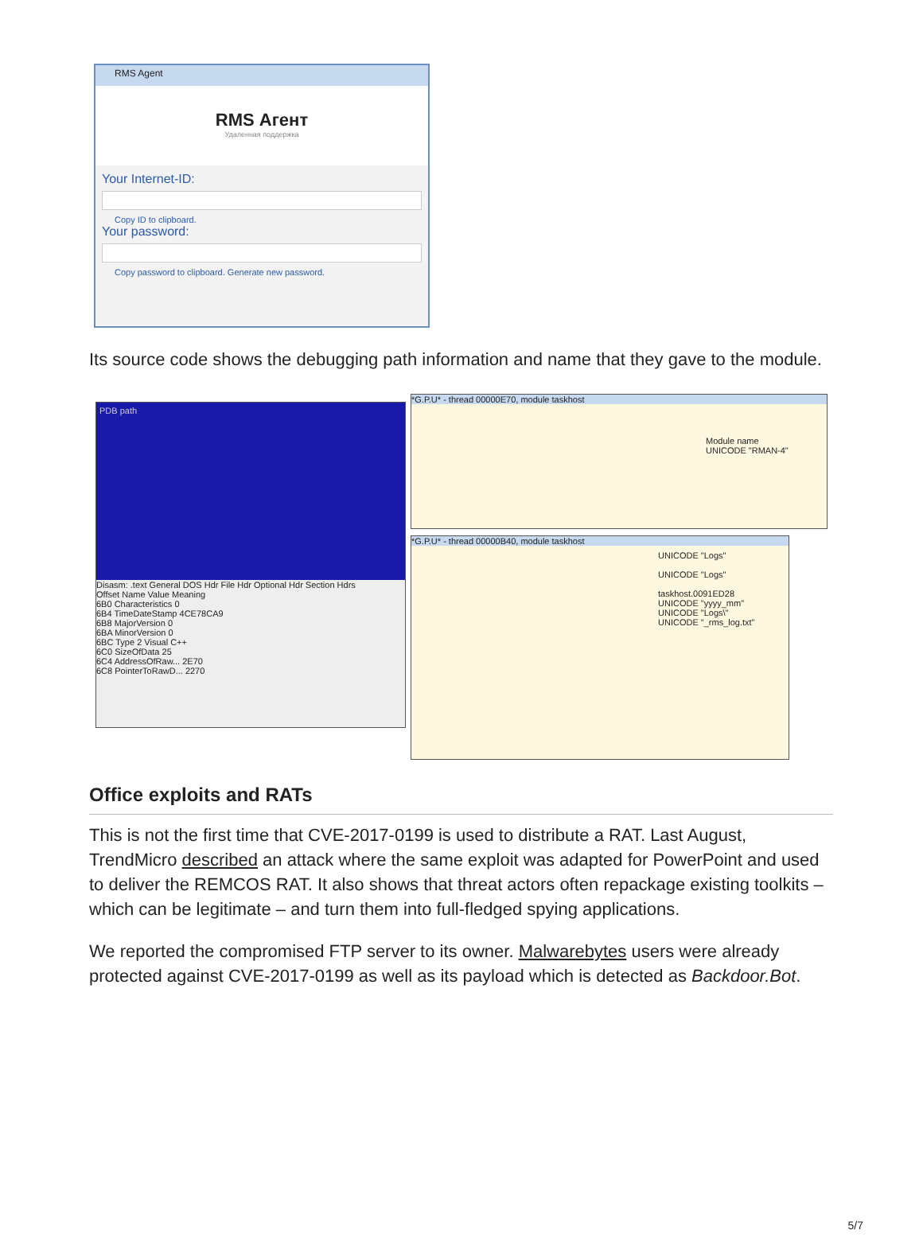RMS Agent
RMS Агент
Удаленная поддержка
Your Internet-ID:
Copy ID to clipboard.
Your password:
Copy password to clipboard. Generate new password.
Its source code shows the debugging path information and name that they gave to the module.
PDB path
Disasm: .text General DOS Hdr File Hdr Optional Hdr Section Hdrs
Offset Name Value Meaning
6B0 Characteristics 0
6B4 TimeDateStamp 4CE78CA9
6B8 MajorVersion 0
6BA MinorVersion 0
6BC Type 2 Visual C++
6C0 SizeOfData 25
6C4 AddressOfRaw... 2E70
6C8 PointerToRawD... 2270
*G.P.U* - thread 00000E70, module taskhost
Module name
UNICODE "RMAN-4"
*G.P.U* - thread 00000B40, module taskhost
UNICODE "Logs"
UNICODE "Logs"
taskhost.0091ED28
UNICODE "yyyy_mm"
UNICODE "Logs\"
UNICODE "_rms_log.txt"
Office exploits and RATs
This is not the first time that CVE-2017-0199 is used to distribute a RAT. Last August, TrendMicro described an attack where the same exploit was adapted for PowerPoint and used to deliver the REMCOS RAT. It also shows that threat actors often repackage existing toolkits – which can be legitimate – and turn them into full-fledged spying applications.
We reported the compromised FTP server to its owner. Malwarebytes users were already protected against CVE-2017-0199 as well as its payload which is detected as Backdoor.Bot.
5/7